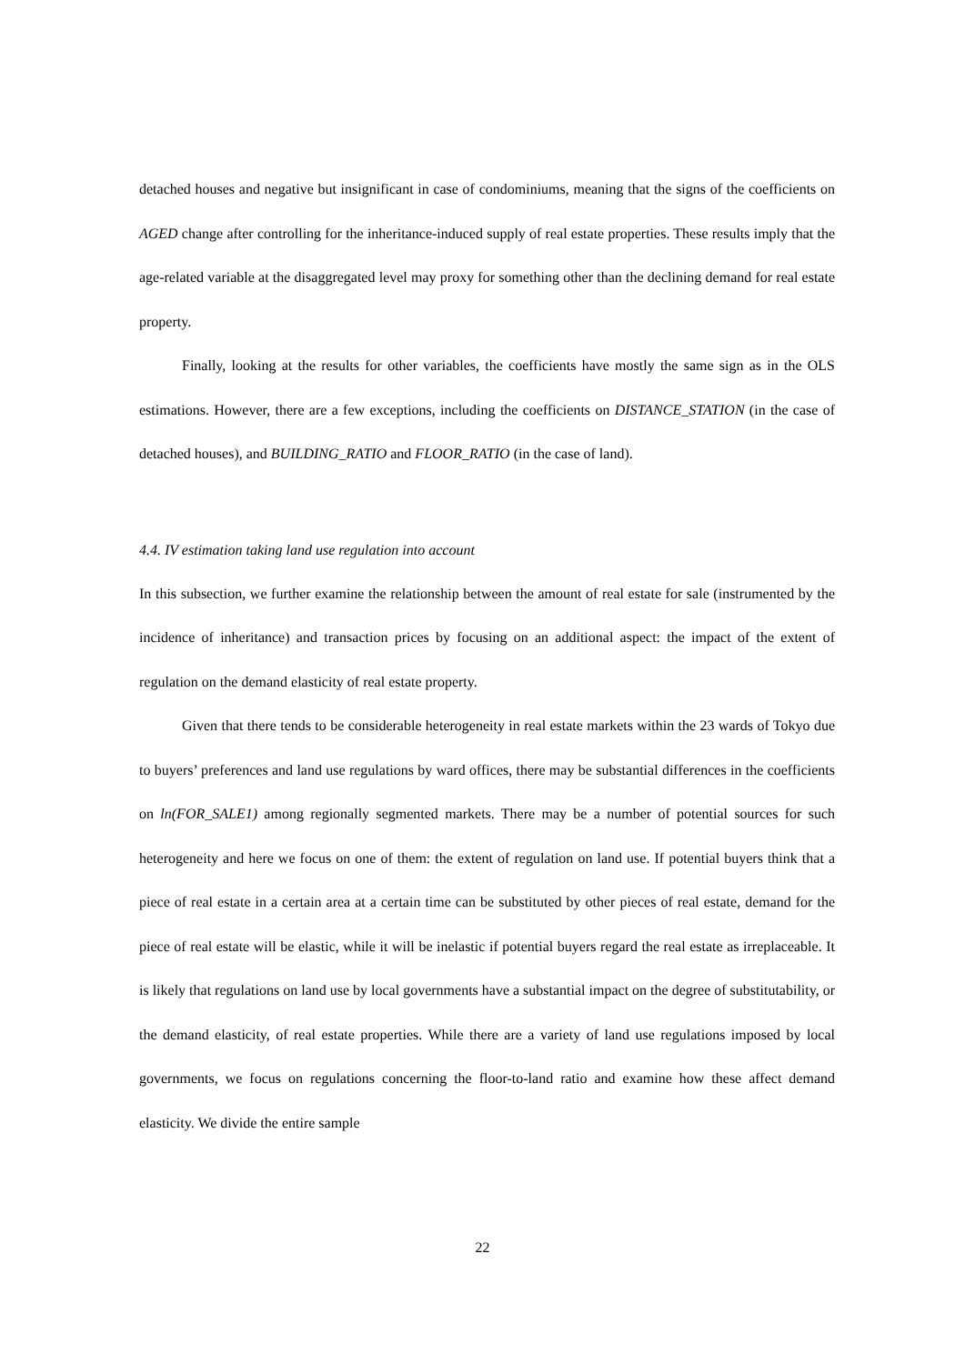detached houses and negative but insignificant in case of condominiums, meaning that the signs of the coefficients on AGED change after controlling for the inheritance-induced supply of real estate properties. These results imply that the age-related variable at the disaggregated level may proxy for something other than the declining demand for real estate property.
Finally, looking at the results for other variables, the coefficients have mostly the same sign as in the OLS estimations. However, there are a few exceptions, including the coefficients on DISTANCE_STATION (in the case of detached houses), and BUILDING_RATIO and FLOOR_RATIO (in the case of land).
4.4. IV estimation taking land use regulation into account
In this subsection, we further examine the relationship between the amount of real estate for sale (instrumented by the incidence of inheritance) and transaction prices by focusing on an additional aspect: the impact of the extent of regulation on the demand elasticity of real estate property.
Given that there tends to be considerable heterogeneity in real estate markets within the 23 wards of Tokyo due to buyers’ preferences and land use regulations by ward offices, there may be substantial differences in the coefficients on ln(FOR_SALE1) among regionally segmented markets. There may be a number of potential sources for such heterogeneity and here we focus on one of them: the extent of regulation on land use. If potential buyers think that a piece of real estate in a certain area at a certain time can be substituted by other pieces of real estate, demand for the piece of real estate will be elastic, while it will be inelastic if potential buyers regard the real estate as irreplaceable. It is likely that regulations on land use by local governments have a substantial impact on the degree of substitutability, or the demand elasticity, of real estate properties. While there are a variety of land use regulations imposed by local governments, we focus on regulations concerning the floor-to-land ratio and examine how these affect demand elasticity. We divide the entire sample
22